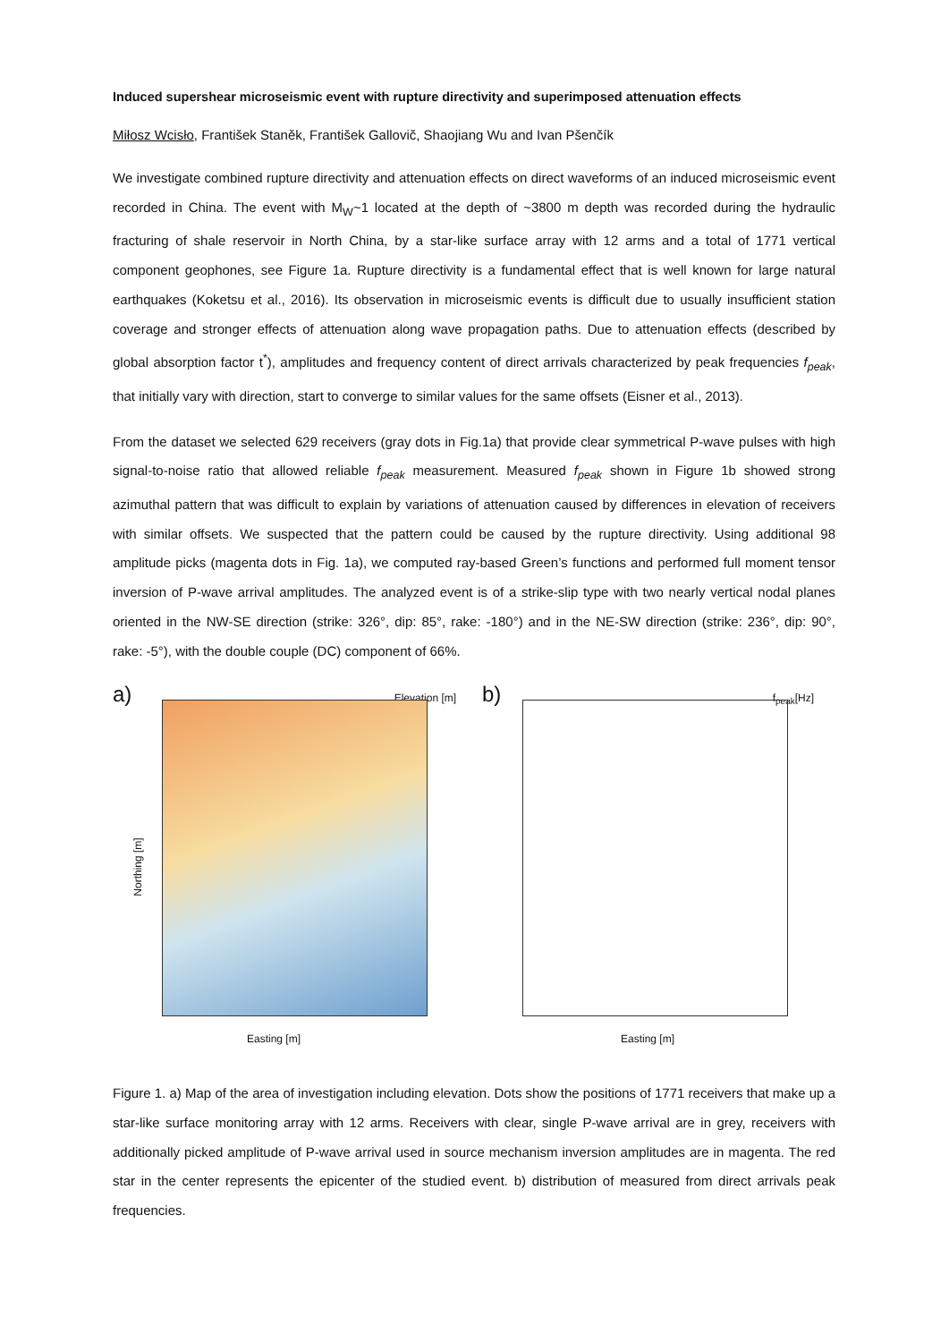Induced supershear microseismic event with rupture directivity and superimposed attenuation effects
Miłosz Wcisło, František Staněk, František Gallovič, Shaojiang Wu and Ivan Pšenčík
We investigate combined rupture directivity and attenuation effects on direct waveforms of an induced microseismic event recorded in China. The event with M<sub>W</sub>~1 located at the depth of ~3800 m depth was recorded during the hydraulic fracturing of shale reservoir in North China, by a star-like surface array with 12 arms and a total of 1771 vertical component geophones, see Figure 1a. Rupture directivity is a fundamental effect that is well known for large natural earthquakes (Koketsu et al., 2016). Its observation in microseismic events is difficult due to usually insufficient station coverage and stronger effects of attenuation along wave propagation paths. Due to attenuation effects (described by global absorption factor t<sup>*</sup>), amplitudes and frequency content of direct arrivals characterized by peak frequencies f<sub>peak</sub>, that initially vary with direction, start to converge to similar values for the same offsets (Eisner et al., 2013).
From the dataset we selected 629 receivers (gray dots in Fig.1a) that provide clear symmetrical P-wave pulses with high signal-to-noise ratio that allowed reliable f<sub>peak</sub> measurement. Measured f<sub>peak</sub> shown in Figure 1b showed strong azimuthal pattern that was difficult to explain by variations of attenuation caused by differences in elevation of receivers with similar offsets. We suspected that the pattern could be caused by the rupture directivity. Using additional 98 amplitude picks (magenta dots in Fig. 1a), we computed ray-based Green’s functions and performed full moment tensor inversion of P-wave arrival amplitudes. The analyzed event is of a strike-slip type with two nearly vertical nodal planes oriented in the NW-SE direction (strike: 326°, dip: 85°, rake: -180°) and in the NE-SW direction (strike: 236°, dip: 90°, rake: -5°), with the double couple (DC) component of 66%.
a) Elevation [m]
Northing [m]
Easting [m]
b) f<sub>peak</sub>[Hz]
Easting [m]
Figure 1. a) Map of the area of investigation including elevation. Dots show the positions of 1771 receivers that make up a star-like surface monitoring array with 12 arms. Receivers with clear, single P-wave arrival are in grey, receivers with additionally picked amplitude of P-wave arrival used in source mechanism inversion amplitudes are in magenta. The red star in the center represents the epicenter of the studied event. b) distribution of measured from direct arrivals peak frequencies.